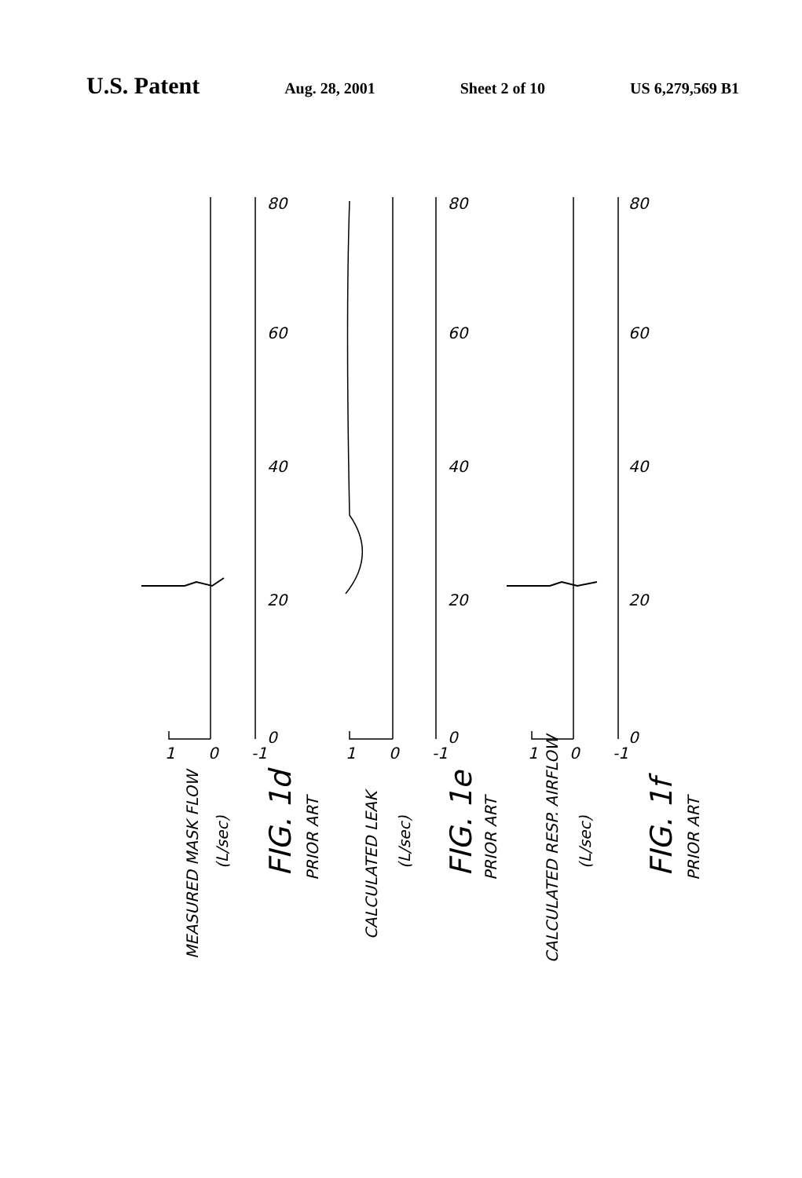U.S. Patent Aug. 28, 2001 Sheet 2 of 10 US 6,279,569 B1
MEASURED MASK FLOW
(L/sec)
FIG. 1d
PRIOR ART
CALCULATED LEAK
(L/sec)
FIG. 1e
PRIOR ART
CALCULATED RESP. AIRFLOW
(L/sec)
FIG. 1f
PRIOR ART
1
0
-1
1
0
-1
1
0
-1
0
20
40
60
80
0
20
40
60
80
0
20
40
60
80